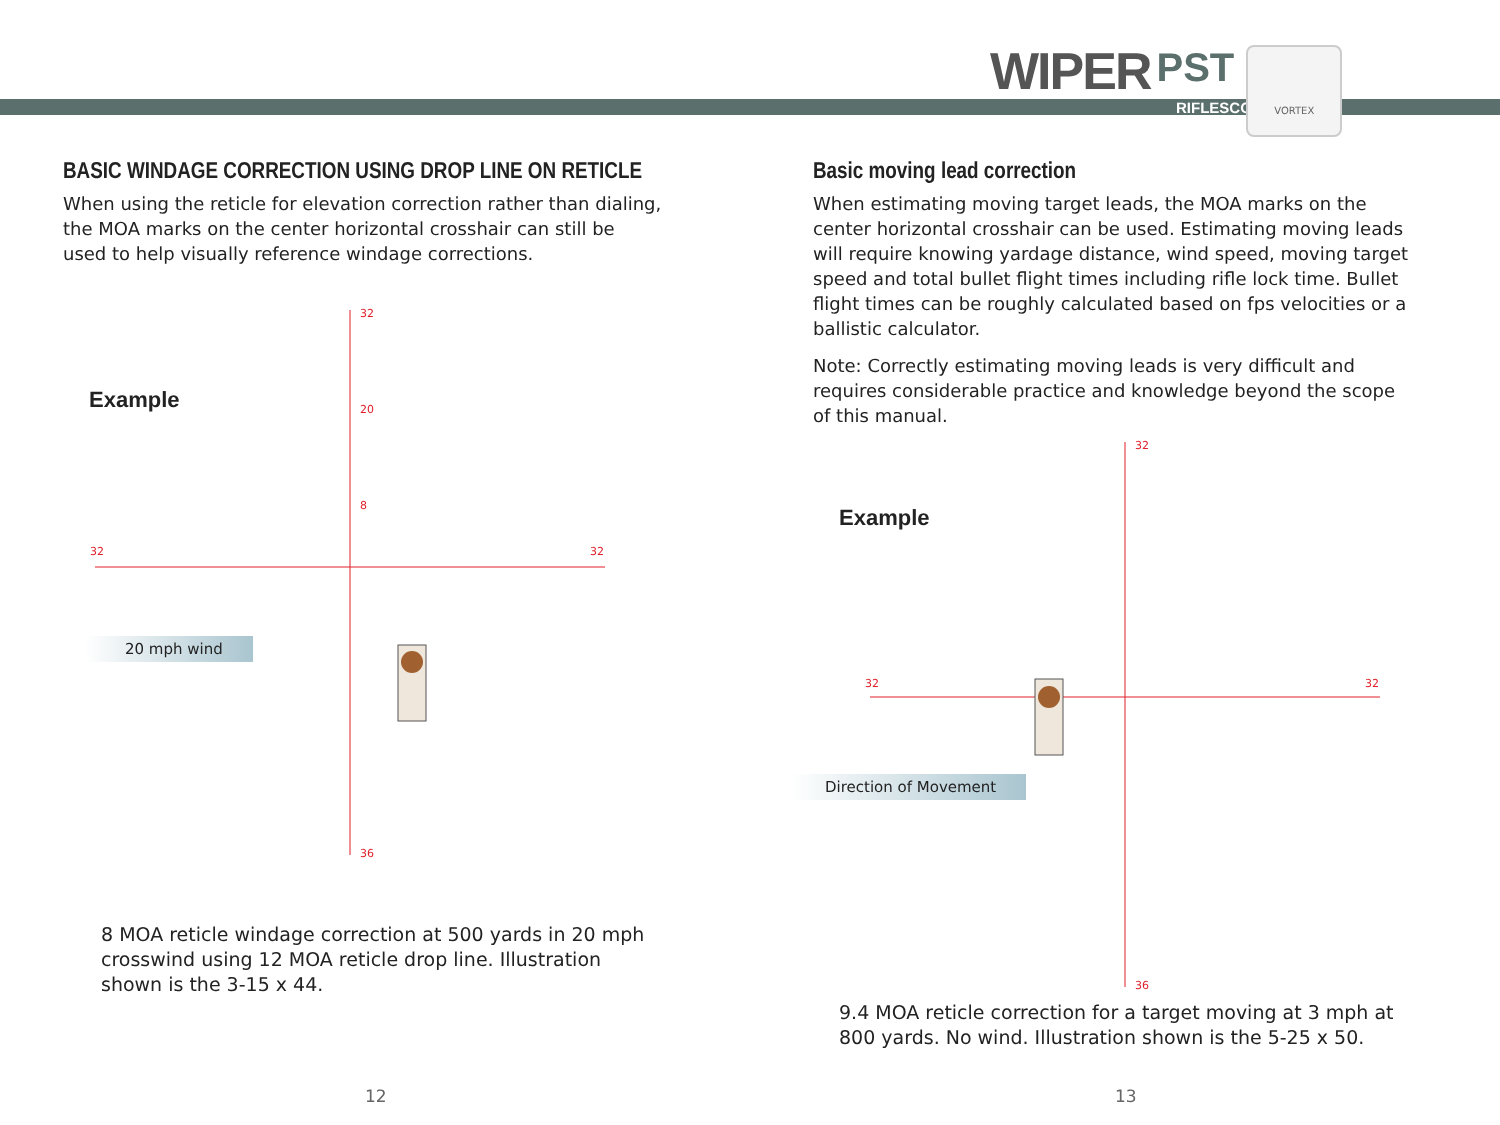WIPER PST
RIFLESCOPE
VORTEX
BASIC WINDAGE CORRECTION USING DROP LINE ON RETICLE
When using the reticle for elevation correction rather than dialing, the MOA marks on the center horizontal crosshair can still be used to help visually reference windage corrections.
Example
32
20
8
32
32
36
20 mph wind
8 MOA reticle windage correction at 500 yards in 20 mph crosswind using 12 MOA reticle drop line. Illustration shown is the 3-15 x 44.
12
Basic moving lead correction
When estimating moving target leads, the MOA marks on the center horizontal crosshair can be used. Estimating moving leads will require knowing yardage distance, wind speed, moving target speed and total bullet flight times including rifle lock time. Bullet flight times can be roughly calculated based on fps velocities or a ballistic calculator.
Note: Correctly estimating moving leads is very difficult and requires considerable practice and knowledge beyond the scope of this manual.
Example
32
32
32
36
Direction of Movement
9.4 MOA reticle correction for a target moving at 3 mph at 800 yards. No wind. Illustration shown is the 5-25 x 50.
13